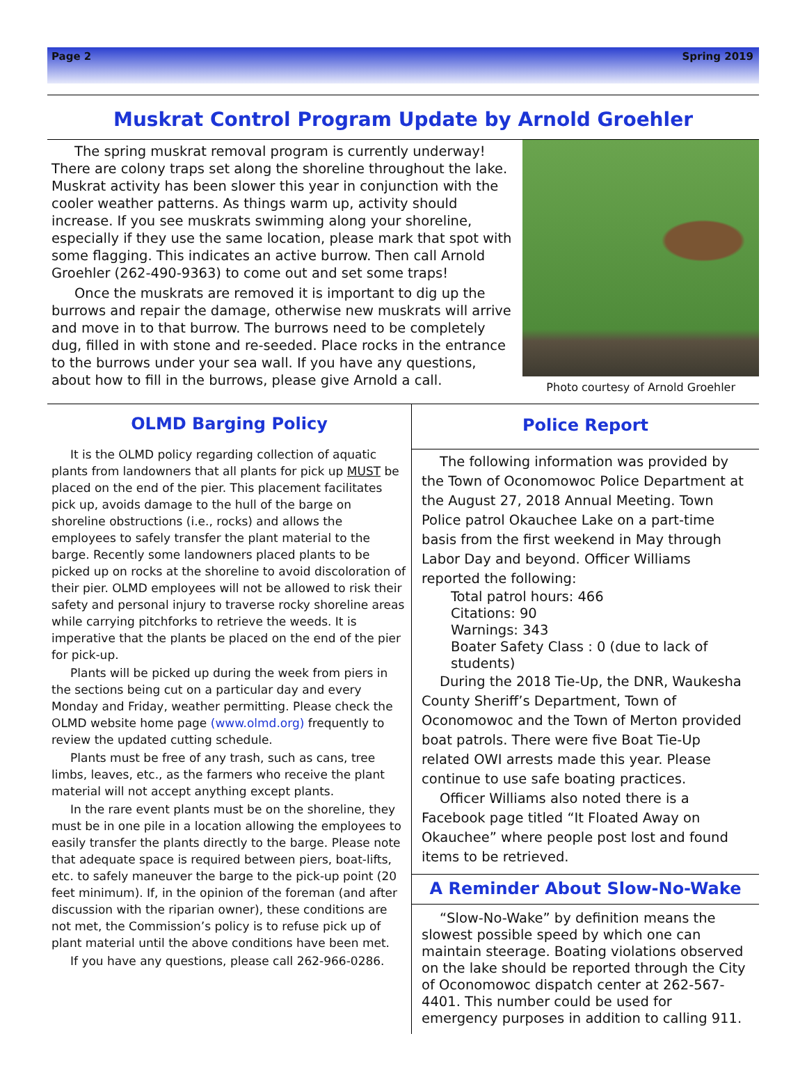Page 2 Spring 2019
Muskrat Control Program Update by Arnold Groehler
The spring muskrat removal program is currently underway! There are colony traps set along the shoreline throughout the lake. Muskrat activity has been slower this year in conjunction with the cooler weather patterns. As things warm up, activity should increase. If you see muskrats swimming along your shoreline, especially if they use the same location, please mark that spot with some flagging. This indicates an active burrow. Then call Arnold Groehler (262-490-9363) to come out and set some traps!
Once the muskrats are removed it is important to dig up the burrows and repair the damage, otherwise new muskrats will arrive and move in to that burrow. The burrows need to be completely dug, filled in with stone and re-seeded. Place rocks in the entrance to the burrows under your sea wall. If you have any questions, about how to fill in the burrows, please give Arnold a call.
Photo courtesy of Arnold Groehler
OLMD Barging Policy
It is the OLMD policy regarding collection of aquatic plants from landowners that all plants for pick up MUST be placed on the end of the pier. This placement facilitates pick up, avoids damage to the hull of the barge on shoreline obstructions (i.e., rocks) and allows the employees to safely transfer the plant material to the barge. Recently some landowners placed plants to be picked up on rocks at the shoreline to avoid discoloration of their pier. OLMD employees will not be allowed to risk their safety and personal injury to traverse rocky shoreline areas while carrying pitchforks to retrieve the weeds. It is imperative that the plants be placed on the end of the pier for pick-up.
Plants will be picked up during the week from piers in the sections being cut on a particular day and every Monday and Friday, weather permitting. Please check the OLMD website home page (www.olmd.org) frequently to review the updated cutting schedule.
Plants must be free of any trash, such as cans, tree limbs, leaves, etc., as the farmers who receive the plant material will not accept anything except plants.
In the rare event plants must be on the shoreline, they must be in one pile in a location allowing the employees to easily transfer the plants directly to the barge. Please note that adequate space is required between piers, boat-lifts, etc. to safely maneuver the barge to the pick-up point (20 feet minimum). If, in the opinion of the foreman (and after discussion with the riparian owner), these conditions are not met, the Commission’s policy is to refuse pick up of plant material until the above conditions have been met.
If you have any questions, please call 262-966-0286.
Police Report
The following information was provided by the Town of Oconomowoc Police Department at the August 27, 2018 Annual Meeting. Town Police patrol Okauchee Lake on a part-time basis from the first weekend in May through Labor Day and beyond. Officer Williams reported the following:
Total patrol hours: 466
Citations: 90
Warnings: 343
Boater Safety Class : 0 (due to lack of students)
During the 2018 Tie-Up, the DNR, Waukesha County Sheriff’s Department, Town of Oconomowoc and the Town of Merton provided boat patrols. There were five Boat Tie-Up related OWI arrests made this year. Please continue to use safe boating practices.
Officer Williams also noted there is a Facebook page titled “It Floated Away on Okauchee” where people post lost and found items to be retrieved.
A Reminder About Slow-No-Wake
“Slow-No-Wake” by definition means the slowest possible speed by which one can maintain steerage. Boating violations observed on the lake should be reported through the City of Oconomowoc dispatch center at 262-567-4401. This number could be used for emergency purposes in addition to calling 911.